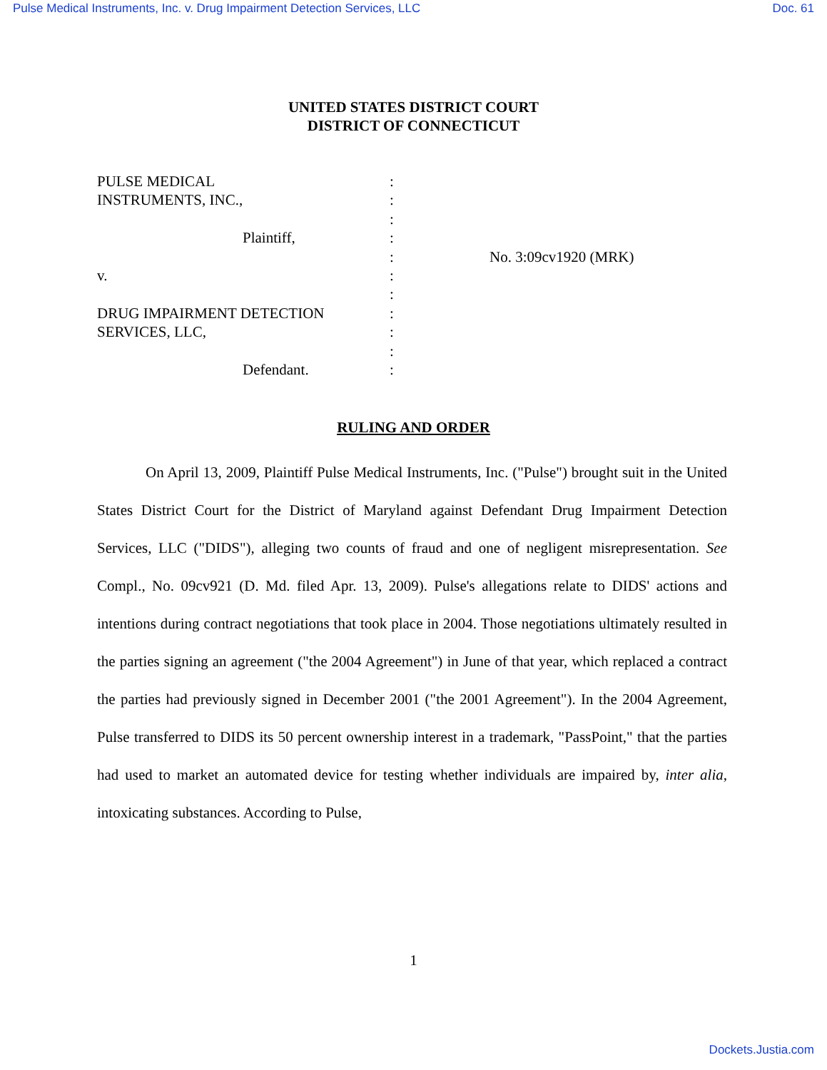Pulse Medical Instruments, Inc. v. Drug Impairment Detection Services, LLC Doc. 61
UNITED STATES DISTRICT COURT
DISTRICT OF CONNECTICUT
PULSE MEDICAL
INSTRUMENTS, INC.,
Plaintiff,
v.
DRUG IMPAIRMENT DETECTION
SERVICES, LLC,
Defendant.
:
:
:
:
:
:
:
:
:
:
:
No. 3:09cv1920 (MRK)
RULING AND ORDER
On April 13, 2009, Plaintiff Pulse Medical Instruments, Inc. ("Pulse") brought suit in the United States District Court for the District of Maryland against Defendant Drug Impairment Detection Services, LLC ("DIDS"), alleging two counts of fraud and one of negligent misrepresentation. See Compl., No. 09cv921 (D. Md. filed Apr. 13, 2009). Pulse's allegations relate to DIDS' actions and intentions during contract negotiations that took place in 2004. Those negotiations ultimately resulted in the parties signing an agreement ("the 2004 Agreement") in June of that year, which replaced a contract the parties had previously signed in December 2001 ("the 2001 Agreement"). In the 2004 Agreement, Pulse transferred to DIDS its 50 percent ownership interest in a trademark, "PassPoint," that the parties had used to market an automated device for testing whether individuals are impaired by, inter alia, intoxicating substances. According to Pulse,
1
Dockets.Justia.com